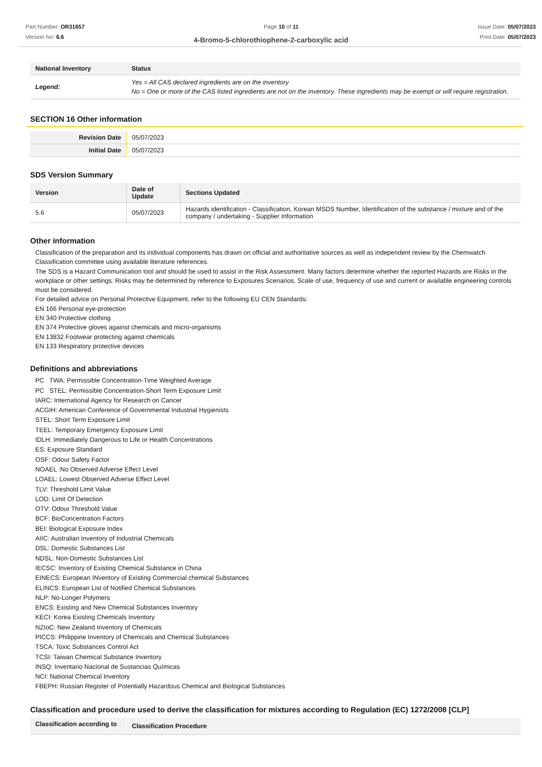Part Number: OR31657
Version No: 6.6
Page 10 of 11 Issue Date: 05/07/2023
Print Date: 05/07/2023
4-Bromo-5-chlorothiophene-2-carboxylic acid
| National Inventory | Status |
| --- | --- |
| Legend: | Yes = All CAS declared ingredients are on the inventory No = One or more of the CAS listed ingredients are not on the inventory. These ingredients may be exempt or will require registration. |
SECTION 16 Other information
| Revision Date | 05/07/2023 |
| Initial Date | 05/07/2023 |
SDS Version Summary
| Version | Date of Update | Sections Updated |
| --- | --- | --- |
| 5.6 | 05/07/2023 | Hazards identification - Classification, Korean MSDS Number, Identification of the substance / mixture and of the company / undertaking - Supplier Information |
Other information
Classification of the preparation and its individual components has drawn on official and authoritative sources as well as independent review by the Chemwatch Classification committee using available literature references.
The SDS is a Hazard Communication tool and should be used to assist in the Risk Assessment. Many factors determine whether the reported Hazards are Risks in the workplace or other settings. Risks may be determined by reference to Exposures Scenarios. Scale of use, frequency of use and current or available engineering controls must be considered.
For detailed advice on Personal Protective Equipment, refer to the following EU CEN Standards:
EN 166 Personal eye-protection
EN 340 Protective clothing
EN 374 Protective gloves against chemicals and micro-organisms
EN 13832 Footwear protecting against chemicals
EN 133 Respiratory protective devices
Definitions and abbreviations
PC TWA: Permissible Concentration-Time Weighted Average
PC STEL: Permissible Concentration-Short Term Exposure Limit
IARC: International Agency for Research on Cancer
ACGIH: American Conference of Governmental Industrial Hygienists
STEL: Short Term Exposure Limit
TEEL: Temporary Emergency Exposure Limit
IDLH: Immediately Dangerous to Life or Health Concentrations
ES: Exposure Standard
OSF: Odour Safety Factor
NOAEL :No Observed Adverse Effect Level
LOAEL: Lowest Observed Adverse Effect Level
TLV: Threshold Limit Value
LOD: Limit Of Detection
OTV: Odour Threshold Value
BCF: BioConcentration Factors
BEI: Biological Exposure Index
AIIC: Australian Inventory of Industrial Chemicals
DSL: Domestic Substances List
NDSL: Non-Domestic Substances List
IECSC: Inventory of Existing Chemical Substance in China
EINECS: European INventory of Existing Commercial chemical Substances
ELINCS: European List of Notified Chemical Substances
NLP: No-Longer Polymers
ENCS: Existing and New Chemical Substances Inventory
KECI: Korea Existing Chemicals Inventory
NZIoC: New Zealand Inventory of Chemicals
PICCS: Philippine Inventory of Chemicals and Chemical Substances
TSCA: Toxic Substances Control Act
TCSI: Taiwan Chemical Substance Inventory
INSQ: Inventario Nacional de Sustancias Químicas
NCI: National Chemical Inventory
FBEPH: Russian Register of Potentially Hazardous Chemical and Biological Substances
Classification and procedure used to derive the classification for mixtures according to Regulation (EC) 1272/2008 [CLP]
| Classification according to | Classification Procedure |
| --- | --- |